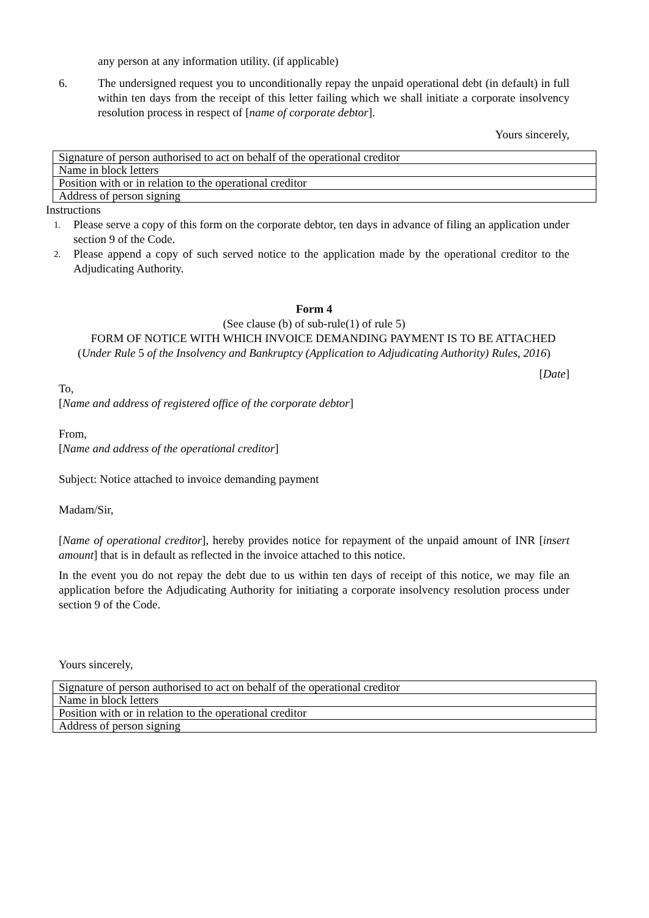any person at any information utility. (if applicable)
6. The undersigned request you to unconditionally repay the unpaid operational debt (in default) in full within ten days from the receipt of this letter failing which we shall initiate a corporate insolvency resolution process in respect of [name of corporate debtor].
Yours sincerely,
| Signature of person authorised to act on behalf of the operational creditor |
| Name in block letters |
| Position with or in relation to the operational creditor |
| Address of person signing |
Instructions
1.
Please serve a copy of this form on the corporate debtor, ten days in advance of filing an application under section 9 of the Code.
2.
Please append a copy of such served notice to the application made by the operational creditor to the Adjudicating Authority.
Form 4
(See clause (b) of sub-rule(1) of rule 5)
FORM OF NOTICE WITH WHICH INVOICE DEMANDING PAYMENT IS TO BE ATTACHED
(Under Rule 5 of the Insolvency and Bankruptcy (Application to Adjudicating Authority) Rules, 2016)
[Date]
To,
[Name and address of registered office of the corporate debtor]
From,
[Name and address of the operational creditor]
Subject: Notice attached to invoice demanding payment
Madam/Sir,
[Name of operational creditor], hereby provides notice for repayment of the unpaid amount of INR [insert amount] that is in default as reflected in the invoice attached to this notice.
In the event you do not repay the debt due to us within ten days of receipt of this notice, we may file an application before the Adjudicating Authority for initiating a corporate insolvency resolution process under section 9 of the Code.
Yours sincerely,
| Signature of person authorised to act on behalf of the operational creditor |
| Name in block letters |
| Position with or in relation to the operational creditor |
| Address of person signing |